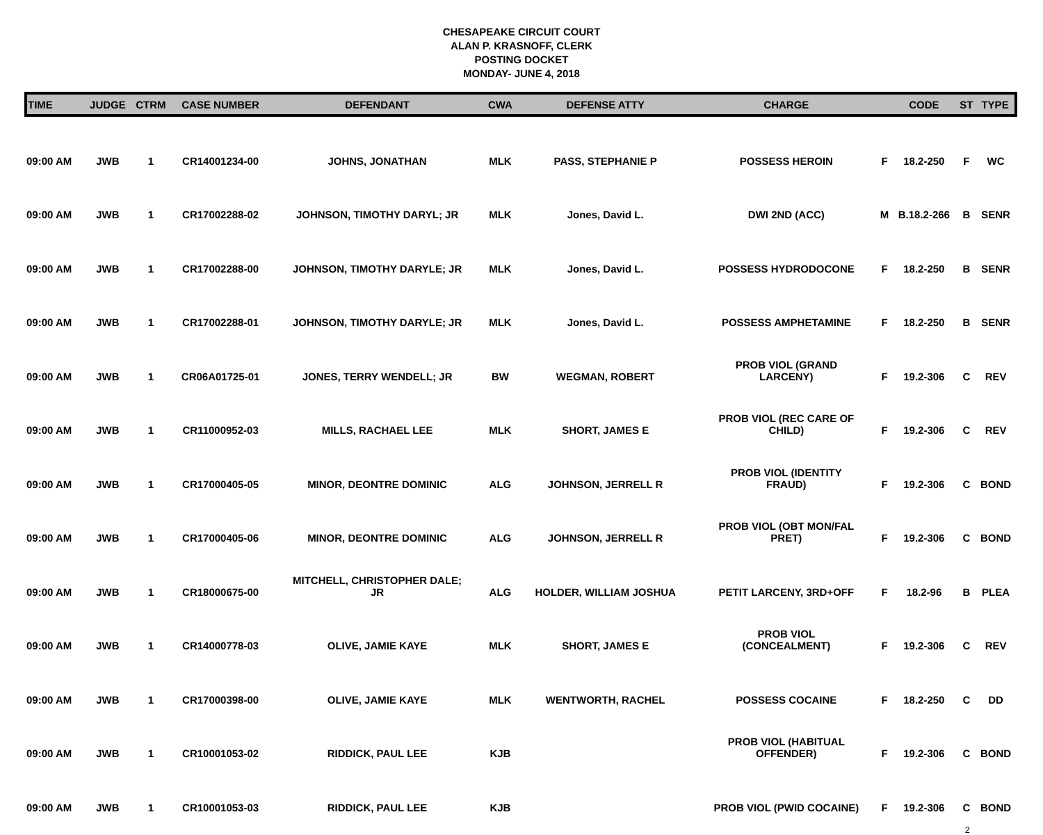CHESAPEAKE CIRCUIT COURT
ALAN P. KRASNOFF, CLERK
POSTING DOCKET
MONDAY- JUNE 4, 2018
| TIME | JUDGE | CTRM | CASE NUMBER | DEFENDANT | CWA | DEFENSE ATTY | CHARGE | | CODE | ST | TYPE |
| --- | --- | --- | --- | --- | --- | --- | --- | --- | --- | --- | --- |
| 09:00 AM | JWB | 1 | CR14001234-00 | JOHNS, JONATHAN | MLK | PASS, STEPHANIE P | POSSESS HEROIN | F | 18.2-250 | F | WC |
| 09:00 AM | JWB | 1 | CR17002288-02 | JOHNSON, TIMOTHY DARYL; JR | MLK | Jones, David L. | DWI 2ND (ACC) | M | B.18.2-266 | B | SENR |
| 09:00 AM | JWB | 1 | CR17002288-00 | JOHNSON, TIMOTHY DARYLE; JR | MLK | Jones, David L. | POSSESS HYDRODOCONE | F | 18.2-250 | B | SENR |
| 09:00 AM | JWB | 1 | CR17002288-01 | JOHNSON, TIMOTHY DARYLE; JR | MLK | Jones, David L. | POSSESS AMPHETAMINE | F | 18.2-250 | B | SENR |
| 09:00 AM | JWB | 1 | CR06A01725-01 | JONES, TERRY WENDELL; JR | BW | WEGMAN, ROBERT | PROB VIOL (GRAND LARCENY) | F | 19.2-306 | C | REV |
| 09:00 AM | JWB | 1 | CR11000952-03 | MILLS, RACHAEL LEE | MLK | SHORT, JAMES E | PROB VIOL (REC CARE OF CHILD) | F | 19.2-306 | C | REV |
| 09:00 AM | JWB | 1 | CR17000405-05 | MINOR, DEONTRE DOMINIC | ALG | JOHNSON, JERRELL R | PROB VIOL (IDENTITY FRAUD) | F | 19.2-306 | C | BOND |
| 09:00 AM | JWB | 1 | CR17000405-06 | MINOR, DEONTRE DOMINIC | ALG | JOHNSON, JERRELL R | PROB VIOL (OBT MON/FAL PRET) | F | 19.2-306 | C | BOND |
| 09:00 AM | JWB | 1 | CR18000675-00 | MITCHELL, CHRISTOPHER DALE; JR | ALG | HOLDER, WILLIAM JOSHUA | PETIT LARCENY, 3RD+OFF | F | 18.2-96 | B | PLEA |
| 09:00 AM | JWB | 1 | CR14000778-03 | OLIVE, JAMIE KAYE | MLK | SHORT, JAMES E | PROB VIOL (CONCEALMENT) | F | 19.2-306 | C | REV |
| 09:00 AM | JWB | 1 | CR17000398-00 | OLIVE, JAMIE KAYE | MLK | WENTWORTH, RACHEL | POSSESS COCAINE | F | 18.2-250 | C | DD |
| 09:00 AM | JWB | 1 | CR10001053-02 | RIDDICK, PAUL LEE | KJB | | PROB VIOL (HABITUAL OFFENDER) | F | 19.2-306 | C | BOND |
| 09:00 AM | JWB | 1 | CR10001053-03 | RIDDICK, PAUL LEE | KJB | | PROB VIOL (PWID COCAINE) | F | 19.2-306 | C | BOND |
2